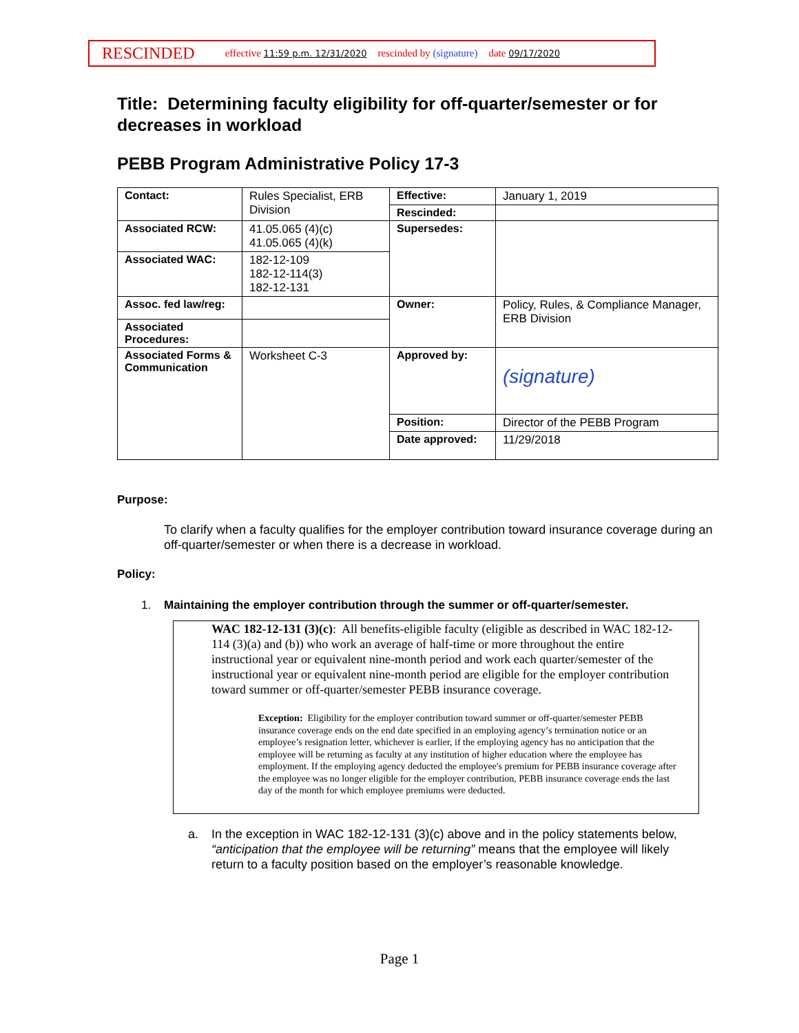RESCINDED effective 11:59 p.m. 12/31/2020 rescinded by (signature) date 09/17/2020
Title: Determining faculty eligibility for off-quarter/semester or for decreases in workload
PEBB Program Administrative Policy 17-3
| Contact: | Rules Specialist, ERB Division | Effective: | January 1, 2019 |
| | | Rescinded: | |
| Associated RCW: | 41.05.065 (4)(c) 41.05.065 (4)(k) | Supersedes: | |
| Associated WAC: | 182-12-109 182-12-114(3) 182-12-131 | | |
| Assoc. fed law/reg: | | Owner: | Policy, Rules, & Compliance Manager, ERB Division |
| Associated Procedures: | | | |
| Associated Forms & Communication | Worksheet C-3 | Approved by: | (signature) |
| | | Position: | Director of the PEBB Program |
| | | Date approved: | 11/29/2018 |
Purpose:
To clarify when a faculty qualifies for the employer contribution toward insurance coverage during an off-quarter/semester or when there is a decrease in workload.
Policy:
1. Maintaining the employer contribution through the summer or off-quarter/semester.
WAC 182-12-131 (3)(c): All benefits-eligible faculty (eligible as described in WAC 182-12-114 (3)(a) and (b)) who work an average of half-time or more throughout the entire instructional year or equivalent nine-month period and work each quarter/semester of the instructional year or equivalent nine-month period are eligible for the employer contribution toward summer or off-quarter/semester PEBB insurance coverage.
Exception: Eligibility for the employer contribution toward summer or off-quarter/semester PEBB insurance coverage ends on the end date specified in an employing agency’s termination notice or an employee’s resignation letter, whichever is earlier, if the employing agency has no anticipation that the employee will be returning as faculty at any institution of higher education where the employee has employment. If the employing agency deducted the employee's premium for PEBB insurance coverage after the employee was no longer eligible for the employer contribution, PEBB insurance coverage ends the last day of the month for which employee premiums were deducted.
a. In the exception in WAC 182-12-131 (3)(c) above and in the policy statements below, “anticipation that the employee will be returning” means that the employee will likely return to a faculty position based on the employer’s reasonable knowledge.
Page 1